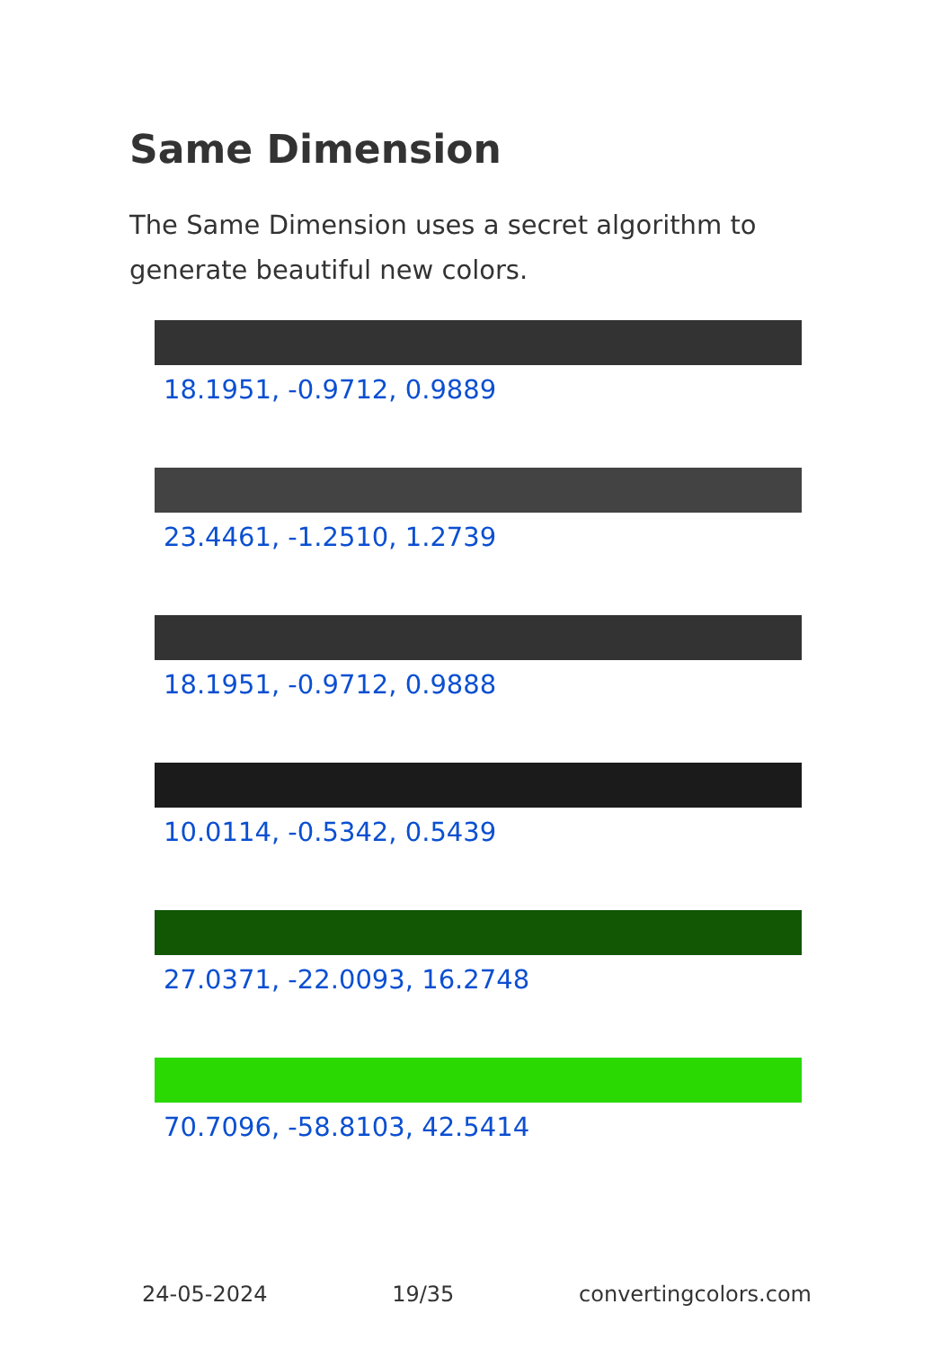Same Dimension
The Same Dimension uses a secret algorithm to generate beautiful new colors.
18.1951, -0.9712, 0.9889
23.4461, -1.2510, 1.2739
18.1951, -0.9712, 0.9888
10.0114, -0.5342, 0.5439
27.0371, -22.0093, 16.2748
70.7096, -58.8103, 42.5414
24-05-2024 19/35 convertingcolors.com